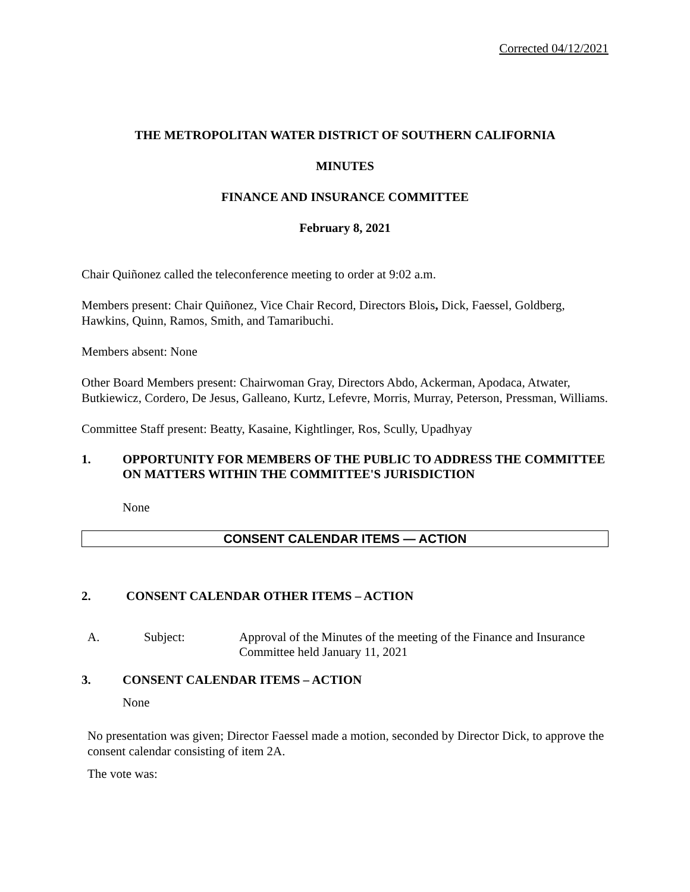Corrected 04/12/2021
THE METROPOLITAN WATER DISTRICT OF SOUTHERN CALIFORNIA
MINUTES
FINANCE AND INSURANCE COMMITTEE
February 8, 2021
Chair Quiñonez called the teleconference meeting to order at 9:02 a.m.
Members present: Chair Quiñonez, Vice Chair Record, Directors Blois, Dick, Faessel, Goldberg, Hawkins, Quinn, Ramos, Smith, and Tamaribuchi.
Members absent: None
Other Board Members present: Chairwoman Gray, Directors Abdo, Ackerman, Apodaca, Atwater, Butkiewicz, Cordero, De Jesus, Galleano, Kurtz, Lefevre, Morris, Murray, Peterson, Pressman, Williams.
Committee Staff present: Beatty, Kasaine, Kightlinger, Ros, Scully, Upadhyay
1. OPPORTUNITY FOR MEMBERS OF THE PUBLIC TO ADDRESS THE COMMITTEE ON MATTERS WITHIN THE COMMITTEE'S JURISDICTION
None
CONSENT CALENDAR ITEMS — ACTION
2. CONSENT CALENDAR OTHER ITEMS – ACTION
A. Subject: Approval of the Minutes of the meeting of the Finance and Insurance Committee held January 11, 2021
3. CONSENT CALENDAR ITEMS – ACTION
None
No presentation was given; Director Faessel made a motion, seconded by Director Dick, to approve the consent calendar consisting of item 2A.
The vote was: